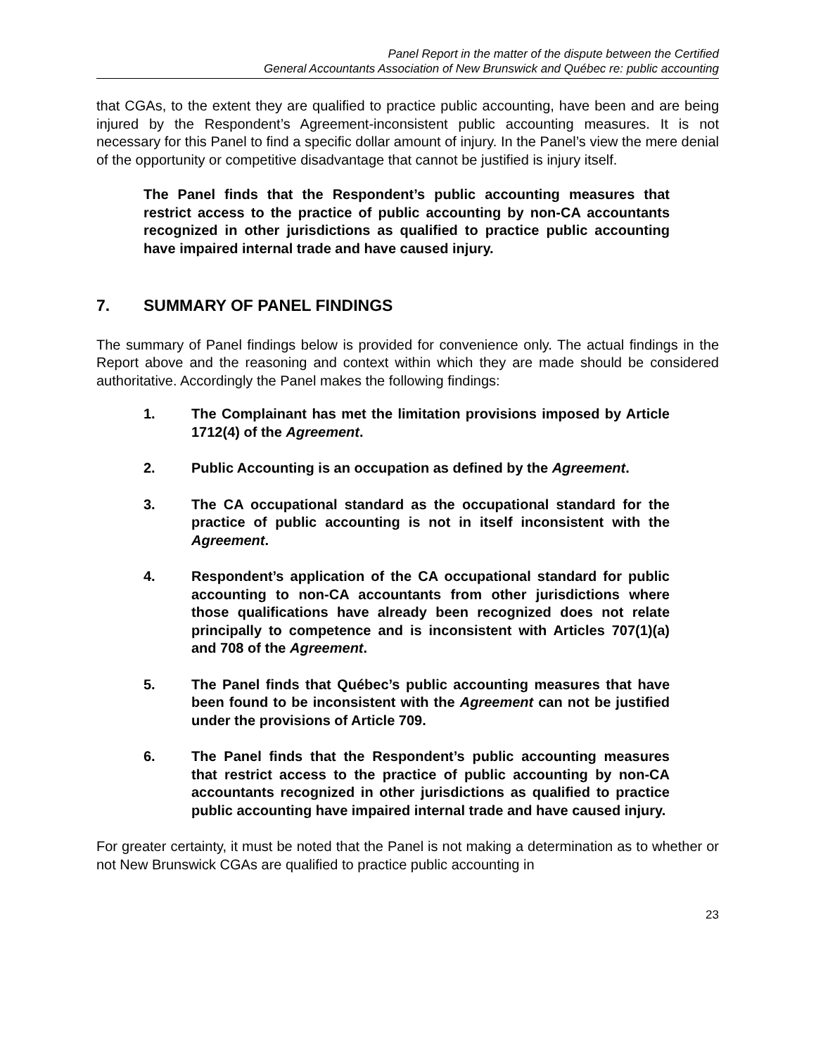Panel Report in the matter of the dispute between the Certified
General Accountants Association of New Brunswick and Québec re: public accounting
that CGAs, to the extent they are qualified to practice public accounting, have been and are being injured by the Respondent’s Agreement-inconsistent public accounting measures. It is not necessary for this Panel to find a specific dollar amount of injury. In the Panel’s view the mere denial of the opportunity or competitive disadvantage that cannot be justified is injury itself.
The Panel finds that the Respondent’s public accounting measures that restrict access to the practice of public accounting by non-CA accountants recognized in other jurisdictions as qualified to practice public accounting have impaired internal trade and have caused injury.
7. SUMMARY OF PANEL FINDINGS
The summary of Panel findings below is provided for convenience only. The actual findings in the Report above and the reasoning and context within which they are made should be considered authoritative. Accordingly the Panel makes the following findings:
1. The Complainant has met the limitation provisions imposed by Article 1712(4) of the Agreement.
2. Public Accounting is an occupation as defined by the Agreement.
3. The CA occupational standard as the occupational standard for the practice of public accounting is not in itself inconsistent with the Agreement.
4. Respondent’s application of the CA occupational standard for public accounting to non-CA accountants from other jurisdictions where those qualifications have already been recognized does not relate principally to competence and is inconsistent with Articles 707(1)(a) and 708 of the Agreement.
5. The Panel finds that Québec’s public accounting measures that have been found to be inconsistent with the Agreement can not be justified under the provisions of Article 709.
6. The Panel finds that the Respondent’s public accounting measures that restrict access to the practice of public accounting by non-CA accountants recognized in other jurisdictions as qualified to practice public accounting have impaired internal trade and have caused injury.
For greater certainty, it must be noted that the Panel is not making a determination as to whether or not New Brunswick CGAs are qualified to practice public accounting in
23